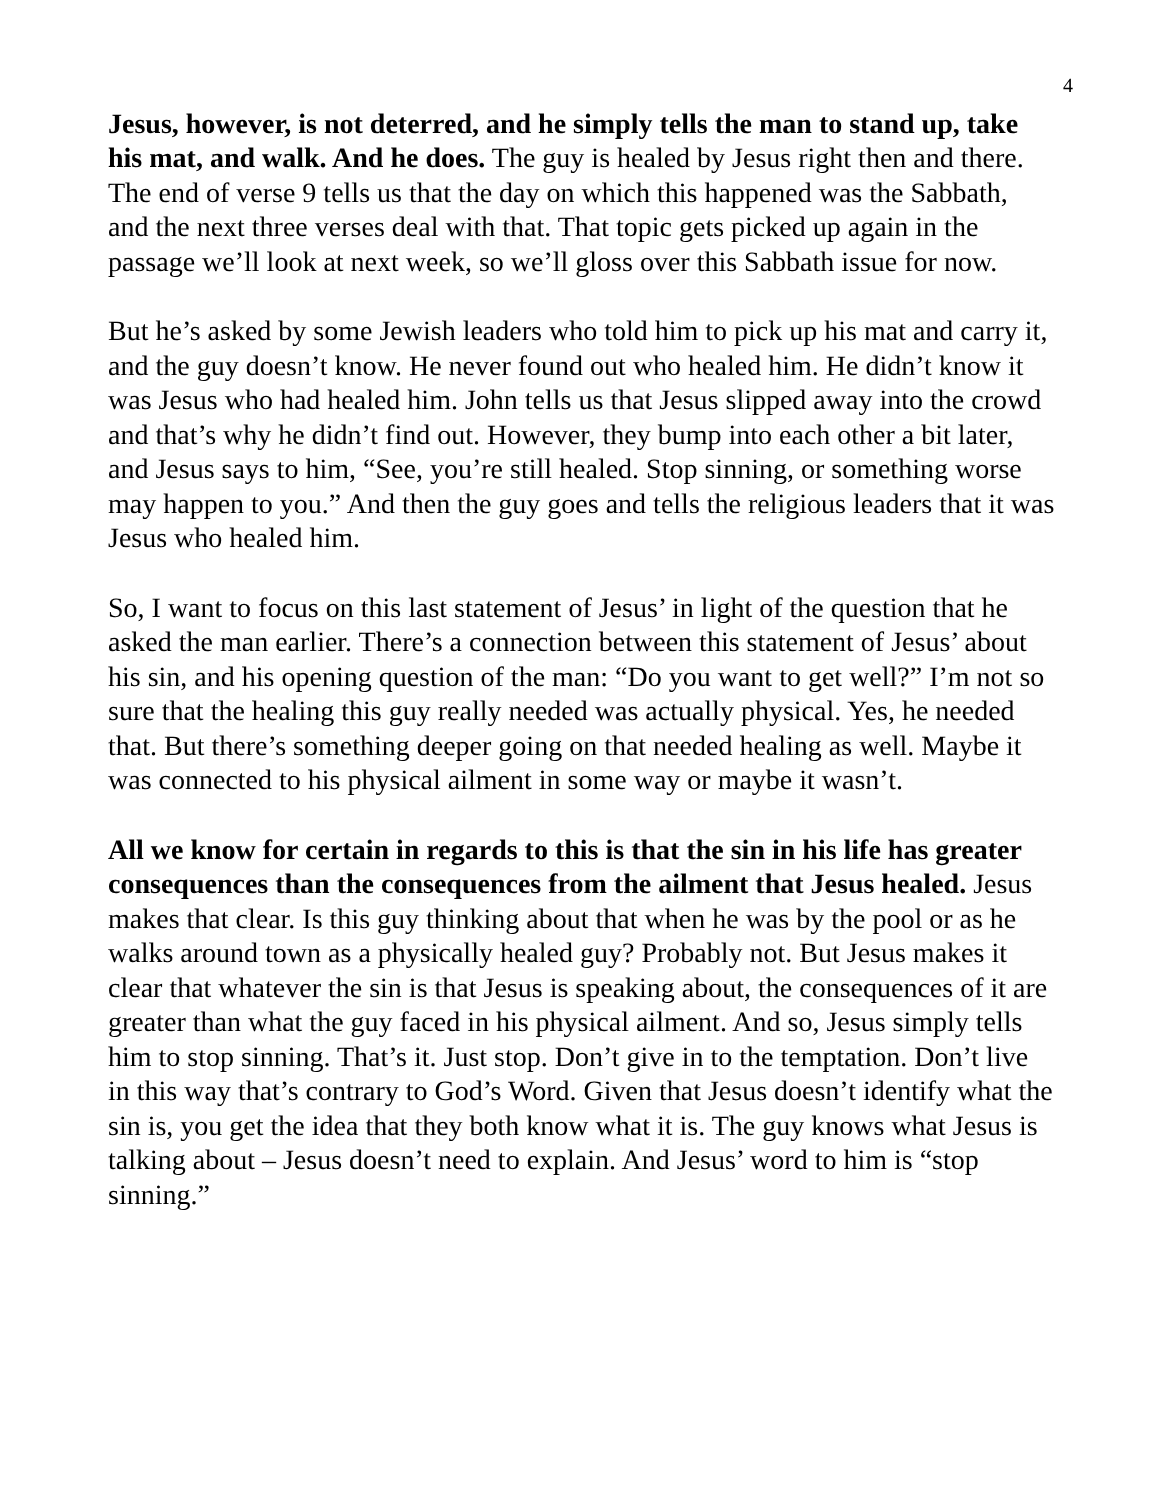4
Jesus, however, is not deterred, and he simply tells the man to stand up, take his mat, and walk. And he does. The guy is healed by Jesus right then and there. The end of verse 9 tells us that the day on which this happened was the Sabbath, and the next three verses deal with that. That topic gets picked up again in the passage we’ll look at next week, so we’ll gloss over this Sabbath issue for now.
But he’s asked by some Jewish leaders who told him to pick up his mat and carry it, and the guy doesn’t know. He never found out who healed him. He didn’t know it was Jesus who had healed him. John tells us that Jesus slipped away into the crowd and that’s why he didn’t find out. However, they bump into each other a bit later, and Jesus says to him, “See, you’re still healed. Stop sinning, or something worse may happen to you.” And then the guy goes and tells the religious leaders that it was Jesus who healed him.
So, I want to focus on this last statement of Jesus’ in light of the question that he asked the man earlier. There’s a connection between this statement of Jesus’ about his sin, and his opening question of the man: “Do you want to get well?” I’m not so sure that the healing this guy really needed was actually physical. Yes, he needed that. But there’s something deeper going on that needed healing as well. Maybe it was connected to his physical ailment in some way or maybe it wasn’t.
All we know for certain in regards to this is that the sin in his life has greater consequences than the consequences from the ailment that Jesus healed. Jesus makes that clear. Is this guy thinking about that when he was by the pool or as he walks around town as a physically healed guy? Probably not. But Jesus makes it clear that whatever the sin is that Jesus is speaking about, the consequences of it are greater than what the guy faced in his physical ailment. And so, Jesus simply tells him to stop sinning. That’s it. Just stop. Don’t give in to the temptation. Don’t live in this way that’s contrary to God’s Word. Given that Jesus doesn’t identify what the sin is, you get the idea that they both know what it is. The guy knows what Jesus is talking about – Jesus doesn’t need to explain. And Jesus’ word to him is “stop sinning.”